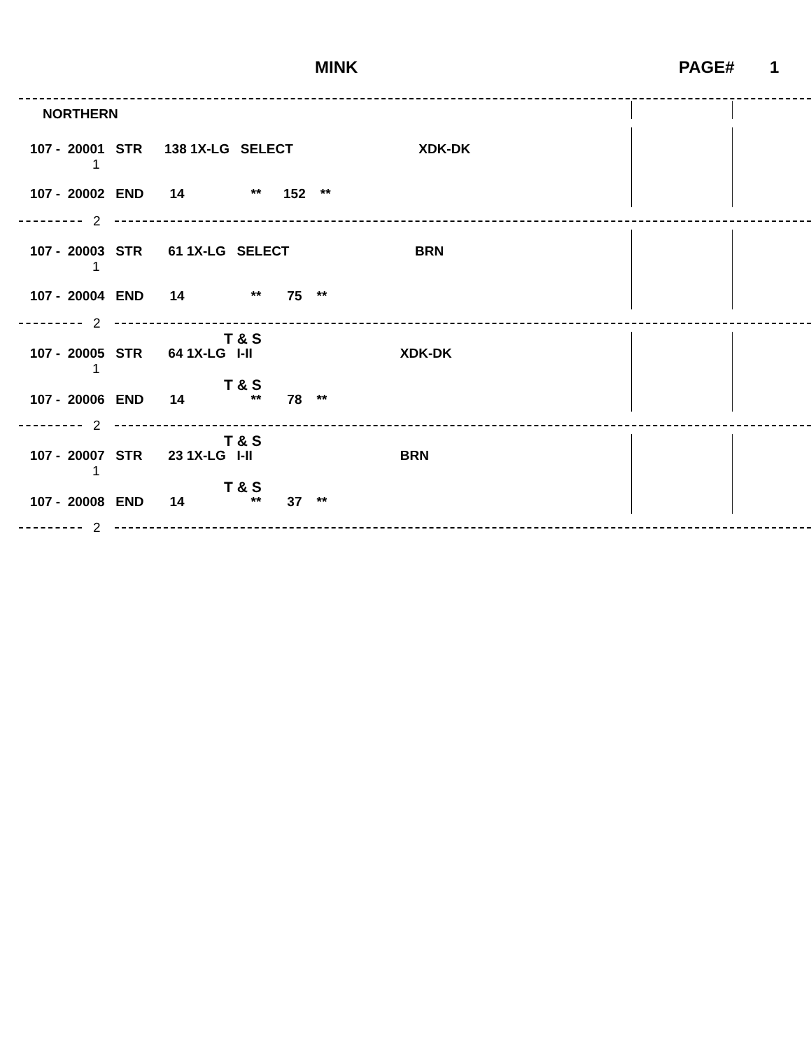MINK PAGE# 1
NORTHERN
107 - 20001 STR 138 1X-LG SELECT XDK-DK
1
107 - 20002 END 14 ** 152 **
2
107 - 20003 STR 61 1X-LG SELECT BRN
1
107 - 20004 END 14 ** 75 **
2
T & S
107 - 20005 STR 64 1X-LG I-II XDK-DK
1
T & S
107 - 20006 END 14 ** 78 **
2
T & S
107 - 20007 STR 23 1X-LG I-II BRN
1
T & S
107 - 20008 END 14 ** 37 **
2